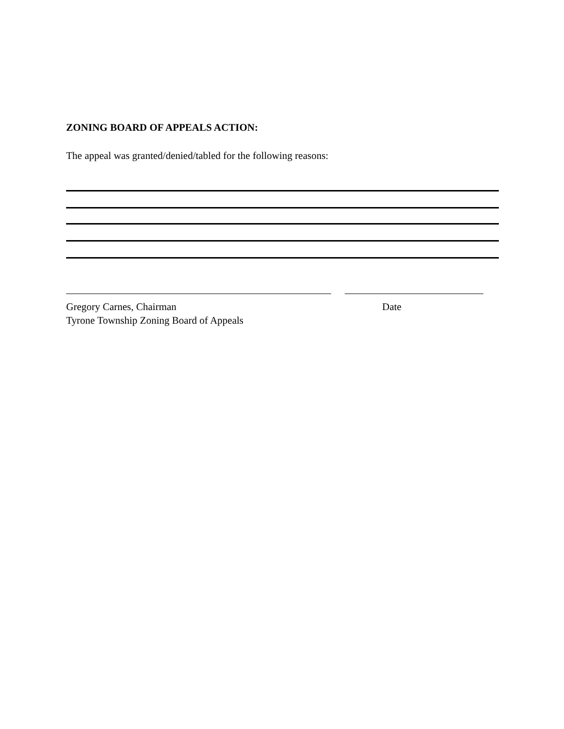ZONING BOARD OF APPEALS ACTION:
The appeal was granted/denied/tabled for the following reasons:
Gregory Carnes, Chairman
Tyrone Township Zoning Board of Appeals
Date